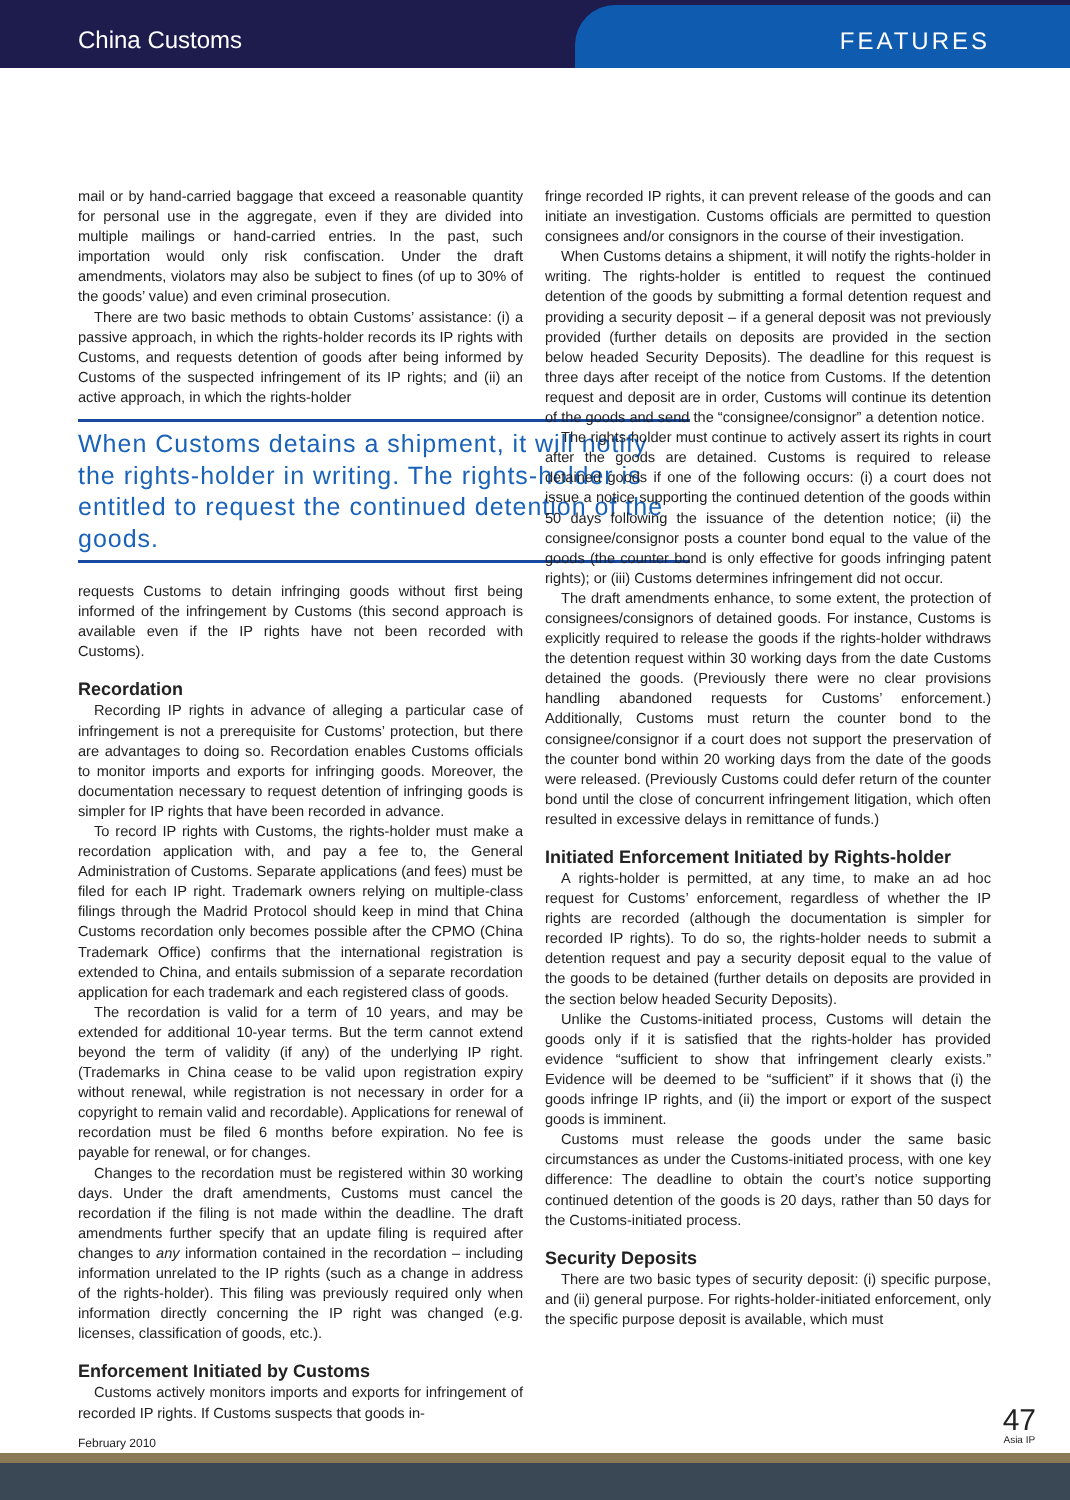China Customs
FEATURES
mail or by hand-carried baggage that exceed a reasonable quantity for personal use in the aggregate, even if they are divided into multiple mailings or hand-carried entries. In the past, such importation would only risk confiscation. Under the draft amendments, violators may also be subject to fines (of up to 30% of the goods’ value) and even criminal prosecution.
There are two basic methods to obtain Customs’ assistance: (i) a passive approach, in which the rights-holder records its IP rights with Customs, and requests detention of goods after being informed by Customs of the suspected infringement of its IP rights; and (ii) an active approach, in which the rights-holder
When Customs detains a shipment, it will notify the rights-holder in writing. The rights-holder is entitled to request the continued detention of the goods.
requests Customs to detain infringing goods without first being informed of the infringement by Customs (this second approach is available even if the IP rights have not been recorded with Customs).
Recordation
Recording IP rights in advance of alleging a particular case of infringement is not a prerequisite for Customs’ protection, but there are advantages to doing so. Recordation enables Customs officials to monitor imports and exports for infringing goods. Moreover, the documentation necessary to request detention of infringing goods is simpler for IP rights that have been recorded in advance.
To record IP rights with Customs, the rights-holder must make a recordation application with, and pay a fee to, the General Administration of Customs. Separate applications (and fees) must be filed for each IP right. Trademark owners relying on multiple-class filings through the Madrid Protocol should keep in mind that China Customs recordation only becomes possible after the CPMO (China Trademark Office) confirms that the international registration is extended to China, and entails submission of a separate recordation application for each trademark and each registered class of goods.
The recordation is valid for a term of 10 years, and may be extended for additional 10-year terms. But the term cannot extend beyond the term of validity (if any) of the underlying IP right. (Trademarks in China cease to be valid upon registration expiry without renewal, while registration is not necessary in order for a copyright to remain valid and recordable). Applications for renewal of recordation must be filed 6 months before expiration. No fee is payable for renewal, or for changes.
Changes to the recordation must be registered within 30 working days. Under the draft amendments, Customs must cancel the recordation if the filing is not made within the deadline. The draft amendments further specify that an update filing is required after changes to any information contained in the recordation – including information unrelated to the IP rights (such as a change in address of the rights-holder). This filing was previously required only when information directly concerning the IP right was changed (e.g. licenses, classification of goods, etc.).
Enforcement Initiated by Customs
Customs actively monitors imports and exports for infringement of recorded IP rights. If Customs suspects that goods in-
fringe recorded IP rights, it can prevent release of the goods and can initiate an investigation. Customs officials are permitted to question consignees and/or consignors in the course of their investigation.
When Customs detains a shipment, it will notify the rights-holder in writing. The rights-holder is entitled to request the continued detention of the goods by submitting a formal detention request and providing a security deposit – if a general deposit was not previously provided (further details on deposits are provided in the section below headed Security Deposits). The deadline for this request is three days after receipt of the notice from Customs. If the detention request and deposit are in order, Customs will continue its detention of the goods and send the “consignee/consignor” a detention notice.
The rights-holder must continue to actively assert its rights in court after the goods are detained. Customs is required to release detained goods if one of the following occurs: (i) a court does not issue a notice supporting the continued detention of the goods within 50 days following the issuance of the detention notice; (ii) the consignee/consignor posts a counter bond equal to the value of the goods (the counter bond is only effective for goods infringing patent rights); or (iii) Customs determines infringement did not occur.
The draft amendments enhance, to some extent, the protection of consignees/consignors of detained goods. For instance, Customs is explicitly required to release the goods if the rights-holder withdraws the detention request within 30 working days from the date Customs detained the goods. (Previously there were no clear provisions handling abandoned requests for Customs’ enforcement.) Additionally, Customs must return the counter bond to the consignee/consignor if a court does not support the preservation of the counter bond within 20 working days from the date of the goods were released. (Previously Customs could defer return of the counter bond until the close of concurrent infringement litigation, which often resulted in excessive delays in remittance of funds.)
Initiated Enforcement Initiated by Rights-holder
A rights-holder is permitted, at any time, to make an ad hoc request for Customs’ enforcement, regardless of whether the IP rights are recorded (although the documentation is simpler for recorded IP rights). To do so, the rights-holder needs to submit a detention request and pay a security deposit equal to the value of the goods to be detained (further details on deposits are provided in the section below headed Security Deposits).
Unlike the Customs-initiated process, Customs will detain the goods only if it is satisfied that the rights-holder has provided evidence “sufficient to show that infringement clearly exists.” Evidence will be deemed to be “sufficient” if it shows that (i) the goods infringe IP rights, and (ii) the import or export of the suspect goods is imminent.
Customs must release the goods under the same basic circumstances as under the Customs-initiated process, with one key difference: The deadline to obtain the court’s notice supporting continued detention of the goods is 20 days, rather than 50 days for the Customs-initiated process.
Security Deposits
There are two basic types of security deposit: (i) specific purpose, and (ii) general purpose. For rights-holder-initiated enforcement, only the specific purpose deposit is available, which must
February 2010
47
Asia IP